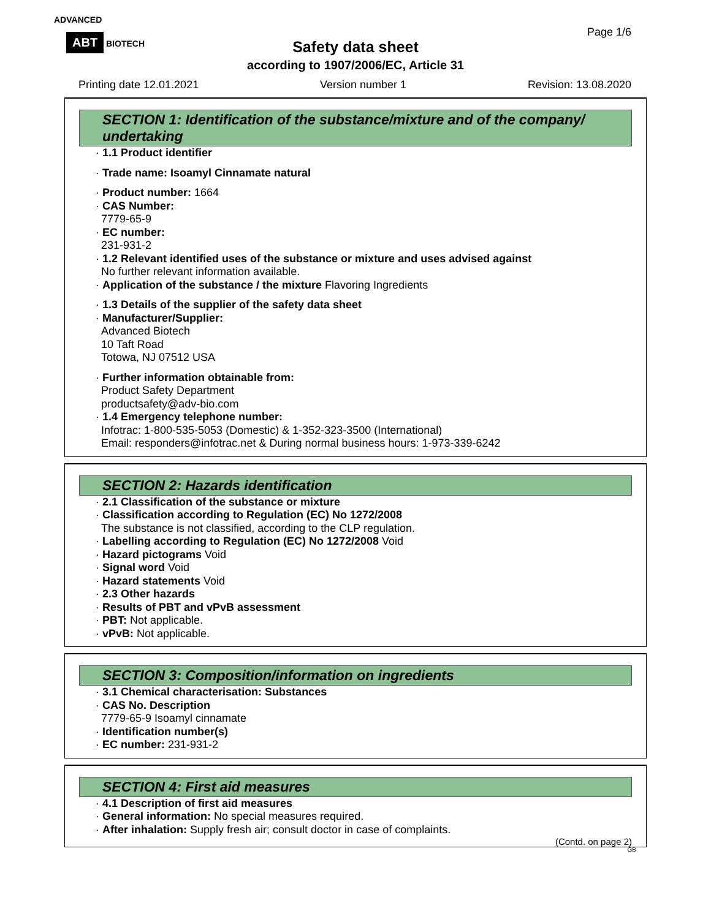ADVANCED
ABT BIOTECH
Page 1/6
Safety data sheet
according to 1907/2006/EC, Article 31
Printing date 12.01.2021 Version number 1 Revision: 13.08.2020
SECTION 1: Identification of the substance/mixture and of the company/ undertaking
· 1.1 Product identifier
· Trade name: Isoamyl Cinnamate natural
· Product number: 1664
· CAS Number:
7779-65-9
· EC number:
231-931-2
· 1.2 Relevant identified uses of the substance or mixture and uses advised against
No further relevant information available.
· Application of the substance / the mixture Flavoring Ingredients
· 1.3 Details of the supplier of the safety data sheet
· Manufacturer/Supplier:
Advanced Biotech
10 Taft Road
Totowa, NJ 07512 USA
· Further information obtainable from:
Product Safety Department
productsafety@adv-bio.com
· 1.4 Emergency telephone number:
Infotrac: 1-800-535-5053 (Domestic) & 1-352-323-3500 (International)
Email: responders@infotrac.net & During normal business hours: 1-973-339-6242
SECTION 2: Hazards identification
· 2.1 Classification of the substance or mixture
· Classification according to Regulation (EC) No 1272/2008
The substance is not classified, according to the CLP regulation.
· Labelling according to Regulation (EC) No 1272/2008 Void
· Hazard pictograms Void
· Signal word Void
· Hazard statements Void
· 2.3 Other hazards
· Results of PBT and vPvB assessment
· PBT: Not applicable.
· vPvB: Not applicable.
SECTION 3: Composition/information on ingredients
· 3.1 Chemical characterisation: Substances
· CAS No. Description
7779-65-9 Isoamyl cinnamate
· Identification number(s)
· EC number: 231-931-2
SECTION 4: First aid measures
· 4.1 Description of first aid measures
· General information: No special measures required.
· After inhalation: Supply fresh air; consult doctor in case of complaints.
(Contd. on page 2)
GB